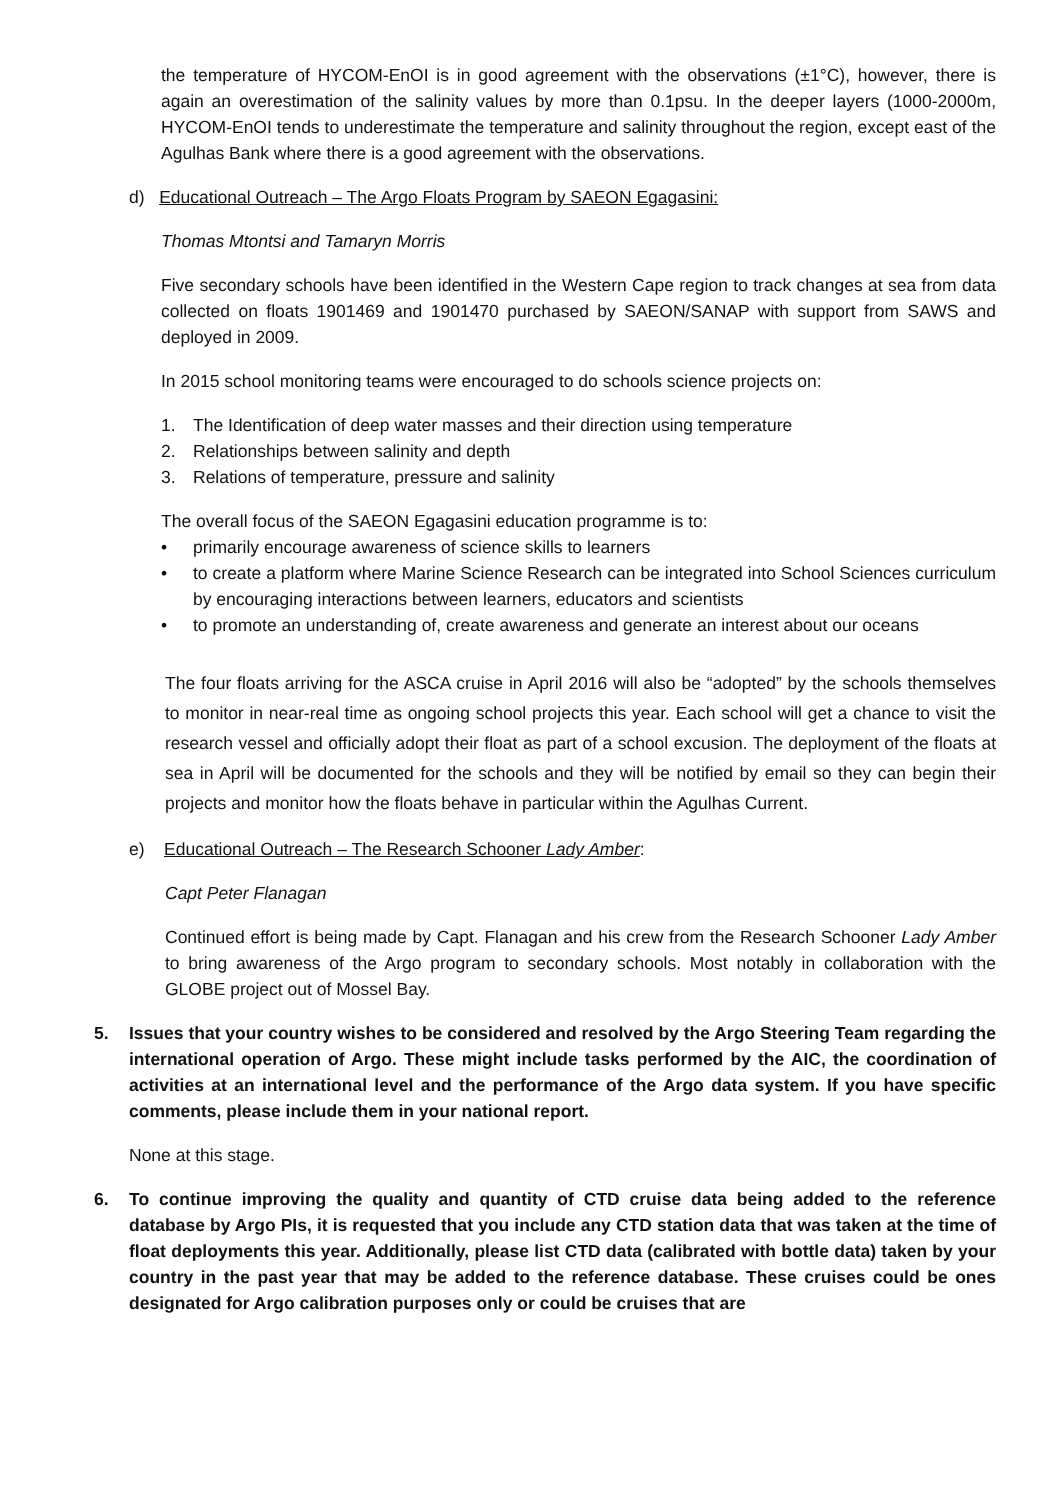the temperature of HYCOM-EnOI is in good agreement with the observations (±1°C), however, there is again an overestimation of the salinity values by more than 0.1psu. In the deeper layers (1000-2000m, HYCOM-EnOI tends to underestimate the temperature and salinity throughout the region, except east of the Agulhas Bank where there is a good agreement with the observations.
d) Educational Outreach – The Argo Floats Program by SAEON Egagasini:
Thomas Mtontsi and Tamaryn Morris
Five secondary schools have been identified in the Western Cape region to track changes at sea from data collected on floats 1901469 and 1901470 purchased by SAEON/SANAP with support from SAWS and deployed in 2009.
In 2015 school monitoring teams were encouraged to do schools science projects on:
1. The Identification of deep water masses and their direction using temperature
2. Relationships between salinity and depth
3. Relations of temperature, pressure and salinity
The overall focus of the SAEON Egagasini education programme is to:
• primarily encourage awareness of science skills to learners
• to create a platform where Marine Science Research can be integrated into School Sciences curriculum by encouraging interactions between learners, educators and scientists
• to promote an understanding of, create awareness and generate an interest about our oceans
The four floats arriving for the ASCA cruise in April 2016 will also be “adopted” by the schools themselves to monitor in near-real time as ongoing school projects this year. Each school will get a chance to visit the research vessel and officially adopt their float as part of a school excusion. The deployment of the floats at sea in April will be documented for the schools and they will be notified by email so they can begin their projects and monitor how the floats behave in particular within the Agulhas Current.
e) Educational Outreach – The Research Schooner Lady Amber:
Capt Peter Flanagan
Continued effort is being made by Capt. Flanagan and his crew from the Research Schooner Lady Amber to bring awareness of the Argo program to secondary schools. Most notably in collaboration with the GLOBE project out of Mossel Bay.
5. Issues that your country wishes to be considered and resolved by the Argo Steering Team regarding the international operation of Argo. These might include tasks performed by the AIC, the coordination of activities at an international level and the performance of the Argo data system. If you have specific comments, please include them in your national report.
None at this stage.
6. To continue improving the quality and quantity of CTD cruise data being added to the reference database by Argo PIs, it is requested that you include any CTD station data that was taken at the time of float deployments this year. Additionally, please list CTD data (calibrated with bottle data) taken by your country in the past year that may be added to the reference database. These cruises could be ones designated for Argo calibration purposes only or could be cruises that are